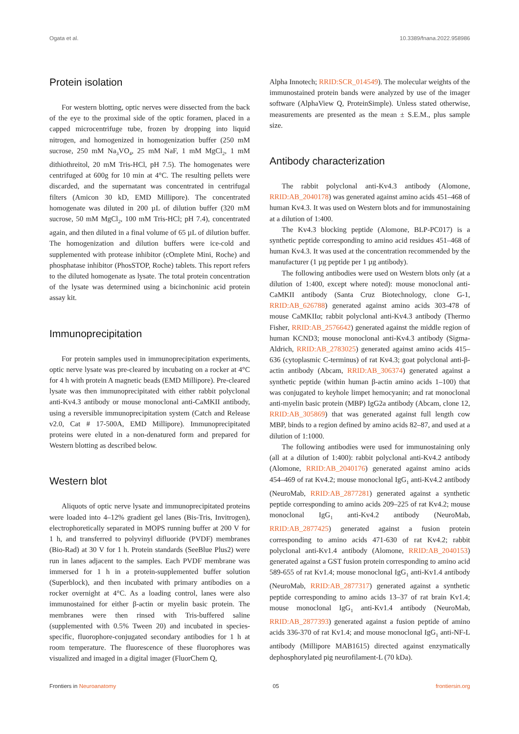Ogata et al. 10.3389/fnana.2022.958986
Protein isolation
For western blotting, optic nerves were dissected from the back of the eye to the proximal side of the optic foramen, placed in a capped microcentrifuge tube, frozen by dropping into liquid nitrogen, and homogenized in homogenization buffer (250 mM sucrose, 250 mM Na<sub>3</sub>VO<sub>4</sub>, 25 mM NaF, 1 mM MgCl<sub>2</sub>, 1 mM dithiothreitol, 20 mM Tris-HCl, pH 7.5). The homogenates were centrifuged at 600g for 10 min at 4°C. The resulting pellets were discarded, and the supernatant was concentrated in centrifugal filters (Amicon 30 kD, EMD Millipore). The concentrated homogenate was diluted in 200 µL of dilution buffer (320 mM sucrose, 50 mM MgCl<sub>2</sub>, 100 mM Tris-HCl; pH 7.4), concentrated again, and then diluted in a final volume of 65 µL of dilution buffer. The homogenization and dilution buffers were ice-cold and supplemented with protease inhibitor (cOmplete Mini, Roche) and phosphatase inhibitor (PhosSTOP, Roche) tablets. This report refers to the diluted homogenate as lysate. The total protein concentration of the lysate was determined using a bicinchoninic acid protein assay kit.
Immunoprecipitation
For protein samples used in immunoprecipitation experiments, optic nerve lysate was pre-cleared by incubating on a rocker at 4°C for 4 h with protein A magnetic beads (EMD Millipore). Pre-cleared lysate was then immunoprecipitated with either rabbit polyclonal anti-Kv4.3 antibody or mouse monoclonal anti-CaMKII antibody, using a reversible immunoprecipitation system (Catch and Release v2.0, Cat # 17-500A, EMD Millipore). Immunoprecipitated proteins were eluted in a non-denatured form and prepared for Western blotting as described below.
Western blot
Aliquots of optic nerve lysate and immunoprecipitated proteins were loaded into 4–12% gradient gel lanes (Bis-Tris, Invitrogen), electrophoretically separated in MOPS running buffer at 200 V for 1 h, and transferred to polyvinyl difluoride (PVDF) membranes (Bio-Rad) at 30 V for 1 h. Protein standards (SeeBlue Plus2) were run in lanes adjacent to the samples. Each PVDF membrane was immersed for 1 h in a protein-supplemented buffer solution (Superblock), and then incubated with primary antibodies on a rocker overnight at 4°C. As a loading control, lanes were also immunostained for either β-actin or myelin basic protein. The membranes were then rinsed with Tris-buffered saline (supplemented with 0.5% Tween 20) and incubated in species-specific, fluorophore-conjugated secondary antibodies for 1 h at room temperature. The fluorescence of these fluorophores was visualized and imaged in a digital imager (FluorChem Q,
Alpha Innotech; RRID:SCR_014549). The molecular weights of the immunostained protein bands were analyzed by use of the imager software (AlphaView Q, ProteinSimple). Unless stated otherwise, measurements are presented as the mean ± S.E.M., plus sample size.
Antibody characterization
The rabbit polyclonal anti-Kv4.3 antibody (Alomone, RRID:AB_2040178) was generated against amino acids 451–468 of human Kv4.3. It was used on Western blots and for immunostaining at a dilution of 1:400.
The Kv4.3 blocking peptide (Alomone, BLP-PC017) is a synthetic peptide corresponding to amino acid residues 451–468 of human Kv4.3. It was used at the concentration recommended by the manufacturer (1 µg peptide per 1 µg antibody).
The following antibodies were used on Western blots only (at a dilution of 1:400, except where noted): mouse monoclonal anti-CaMKII antibody (Santa Cruz Biotechnology, clone G-1, RRID:AB_626788) generated against amino acids 303-478 of mouse CaMKIIα; rabbit polyclonal anti-Kv4.3 antibody (Thermo Fisher, RRID:AB_2576642) generated against the middle region of human KCND3; mouse monoclonal anti-Kv4.3 antibody (Sigma-Aldrich, RRID:AB_2783025) generated against amino acids 415–636 (cytoplasmic C-terminus) of rat Kv4.3; goat polyclonal anti-β-actin antibody (Abcam, RRID:AB_306374) generated against a synthetic peptide (within human β-actin amino acids 1–100) that was conjugated to keyhole limpet hemocyanin; and rat monoclonal anti-myelin basic protein (MBP) IgG2a antibody (Abcam, clone 12, RRID:AB_305869) that was generated against full length cow MBP, binds to a region defined by amino acids 82–87, and used at a dilution of 1:1000.
The following antibodies were used for immunostaining only (all at a dilution of 1:400): rabbit polyclonal anti-Kv4.2 antibody (Alomone, RRID:AB_2040176) generated against amino acids 454–469 of rat Kv4.2; mouse monoclonal IgG<sub>1</sub> anti-Kv4.2 antibody (NeuroMab, RRID:AB_2877281) generated against a synthetic peptide corresponding to amino acids 209–225 of rat Kv4.2; mouse monoclonal IgG<sub>1</sub> anti-Kv4.2 antibody (NeuroMab, RRID:AB_2877425) generated against a fusion protein corresponding to amino acids 471-630 of rat Kv4.2; rabbit polyclonal anti-Kv1.4 antibody (Alomone, RRID:AB_2040153) generated against a GST fusion protein corresponding to amino acid 589-655 of rat Kv1.4; mouse monoclonal IgG<sub>1</sub> anti-Kv1.4 antibody (NeuroMab, RRID:AB_2877317) generated against a synthetic peptide corresponding to amino acids 13–37 of rat brain Kv1.4; mouse monoclonal IgG<sub>1</sub> anti-Kv1.4 antibody (NeuroMab, RRID:AB_2877393) generated against a fusion peptide of amino acids 336-370 of rat Kv1.4; and mouse monoclonal IgG<sub>1</sub> anti-NF-L antibody (Millipore MAB1615) directed against enzymatically dephosphorylated pig neurofilament-L (70 kDa).
Frontiers in Neuroanatomy 05 frontiersin.org